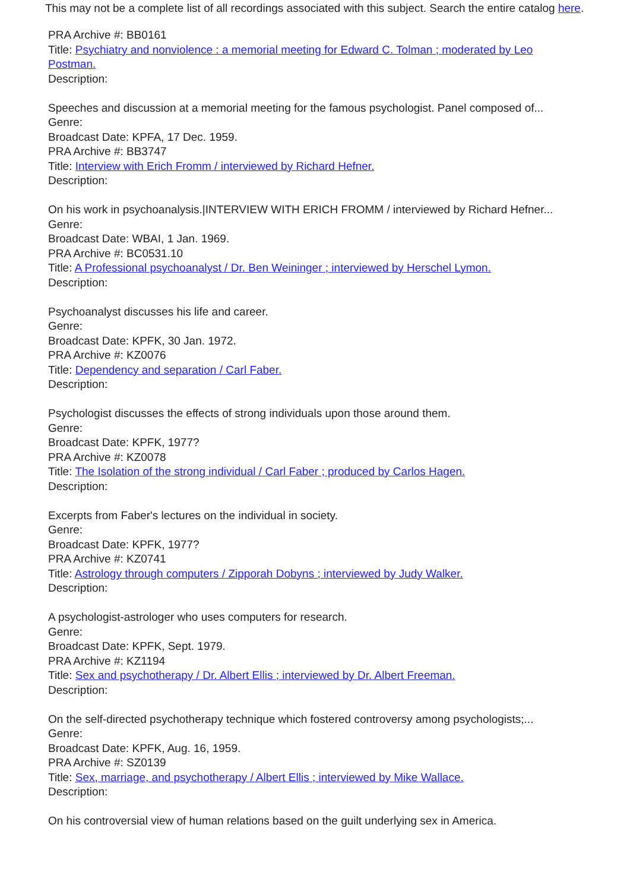This may not be a complete list of all recordings associated with this subject. Search the entire catalog here.
PRA Archive #: BB0161
Title: Psychiatry and nonviolence : a memorial meeting for Edward C. Tolman ; moderated by Leo Postman.
Description:
Speeches and discussion at a memorial meeting for the famous psychologist. Panel composed of...
Genre:
Broadcast Date: KPFA, 17 Dec. 1959.
PRA Archive #: BB3747
Title: Interview with Erich Fromm / interviewed by Richard Hefner.
Description:
On his work in psychoanalysis.|INTERVIEW WITH ERICH FROMM / interviewed by Richard Hefner...
Genre:
Broadcast Date: WBAI, 1 Jan. 1969.
PRA Archive #: BC0531.10
Title: A Professional psychoanalyst / Dr. Ben Weininger ; interviewed by Herschel Lymon.
Description:
Psychoanalyst discusses his life and career.
Genre:
Broadcast Date: KPFK, 30 Jan. 1972.
PRA Archive #: KZ0076
Title: Dependency and separation / Carl Faber.
Description:
Psychologist discusses the effects of strong individuals upon those around them.
Genre:
Broadcast Date: KPFK, 1977?
PRA Archive #: KZ0078
Title: The Isolation of the strong individual / Carl Faber ; produced by Carlos Hagen.
Description:
Excerpts from Faber's lectures on the individual in society.
Genre:
Broadcast Date: KPFK, 1977?
PRA Archive #: KZ0741
Title: Astrology through computers / Zipporah Dobyns ; interviewed by Judy Walker.
Description:
A psychologist-astrologer who uses computers for research.
Genre:
Broadcast Date: KPFK, Sept. 1979.
PRA Archive #: KZ1194
Title: Sex and psychotherapy / Dr. Albert Ellis ; interviewed by Dr. Albert Freeman.
Description:
On the self-directed psychotherapy technique which fostered controversy among psychologists;...
Genre:
Broadcast Date: KPFK, Aug. 16, 1959.
PRA Archive #: SZ0139
Title: Sex, marriage, and psychotherapy / Albert Ellis ; interviewed by Mike Wallace.
Description:
On his controversial view of human relations based on the guilt underlying sex in America.